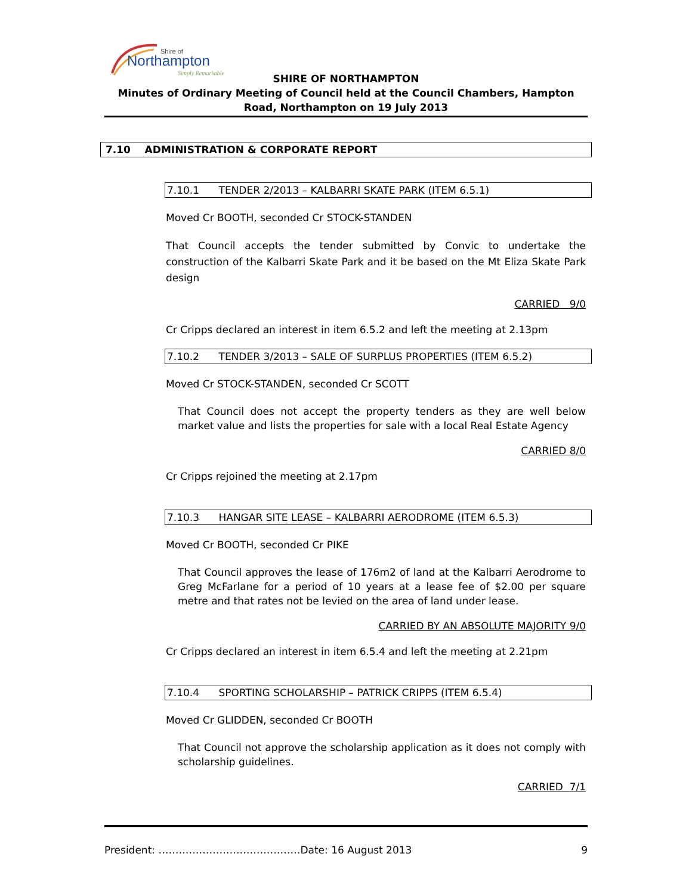Shire of
Northampton
Simply Remarkable
SHIRE OF NORTHAMPTON
Minutes of Ordinary Meeting of Council held at the Council Chambers, Hampton Road, Northampton on 19 July 2013
7.10 ADMINISTRATION & CORPORATE REPORT
7.10.1 TENDER 2/2013 – KALBARRI SKATE PARK (ITEM 6.5.1)
Moved Cr BOOTH, seconded Cr STOCK-STANDEN
That Council accepts the tender submitted by Convic to undertake the construction of the Kalbarri Skate Park and it be based on the Mt Eliza Skate Park design
CARRIED 9/0
Cr Cripps declared an interest in item 6.5.2 and left the meeting at 2.13pm
7.10.2 TENDER 3/2013 – SALE OF SURPLUS PROPERTIES (ITEM 6.5.2)
Moved Cr STOCK-STANDEN, seconded Cr SCOTT
That Council does not accept the property tenders as they are well below market value and lists the properties for sale with a local Real Estate Agency
CARRIED 8/0
Cr Cripps rejoined the meeting at 2.17pm
7.10.3 HANGAR SITE LEASE – KALBARRI AERODROME (ITEM 6.5.3)
Moved Cr BOOTH, seconded Cr PIKE
That Council approves the lease of 176m2 of land at the Kalbarri Aerodrome to Greg McFarlane for a period of 10 years at a lease fee of $2.00 per square metre and that rates not be levied on the area of land under lease.
CARRIED BY AN ABSOLUTE MAJORITY 9/0
Cr Cripps declared an interest in item 6.5.4 and left the meeting at 2.21pm
7.10.4 SPORTING SCHOLARSHIP – PATRICK CRIPPS (ITEM 6.5.4)
Moved Cr GLIDDEN, seconded Cr BOOTH
That Council not approve the scholarship application as it does not comply with scholarship guidelines.
CARRIED 7/1
President: ……………………………………Date: 16 August 2013 9